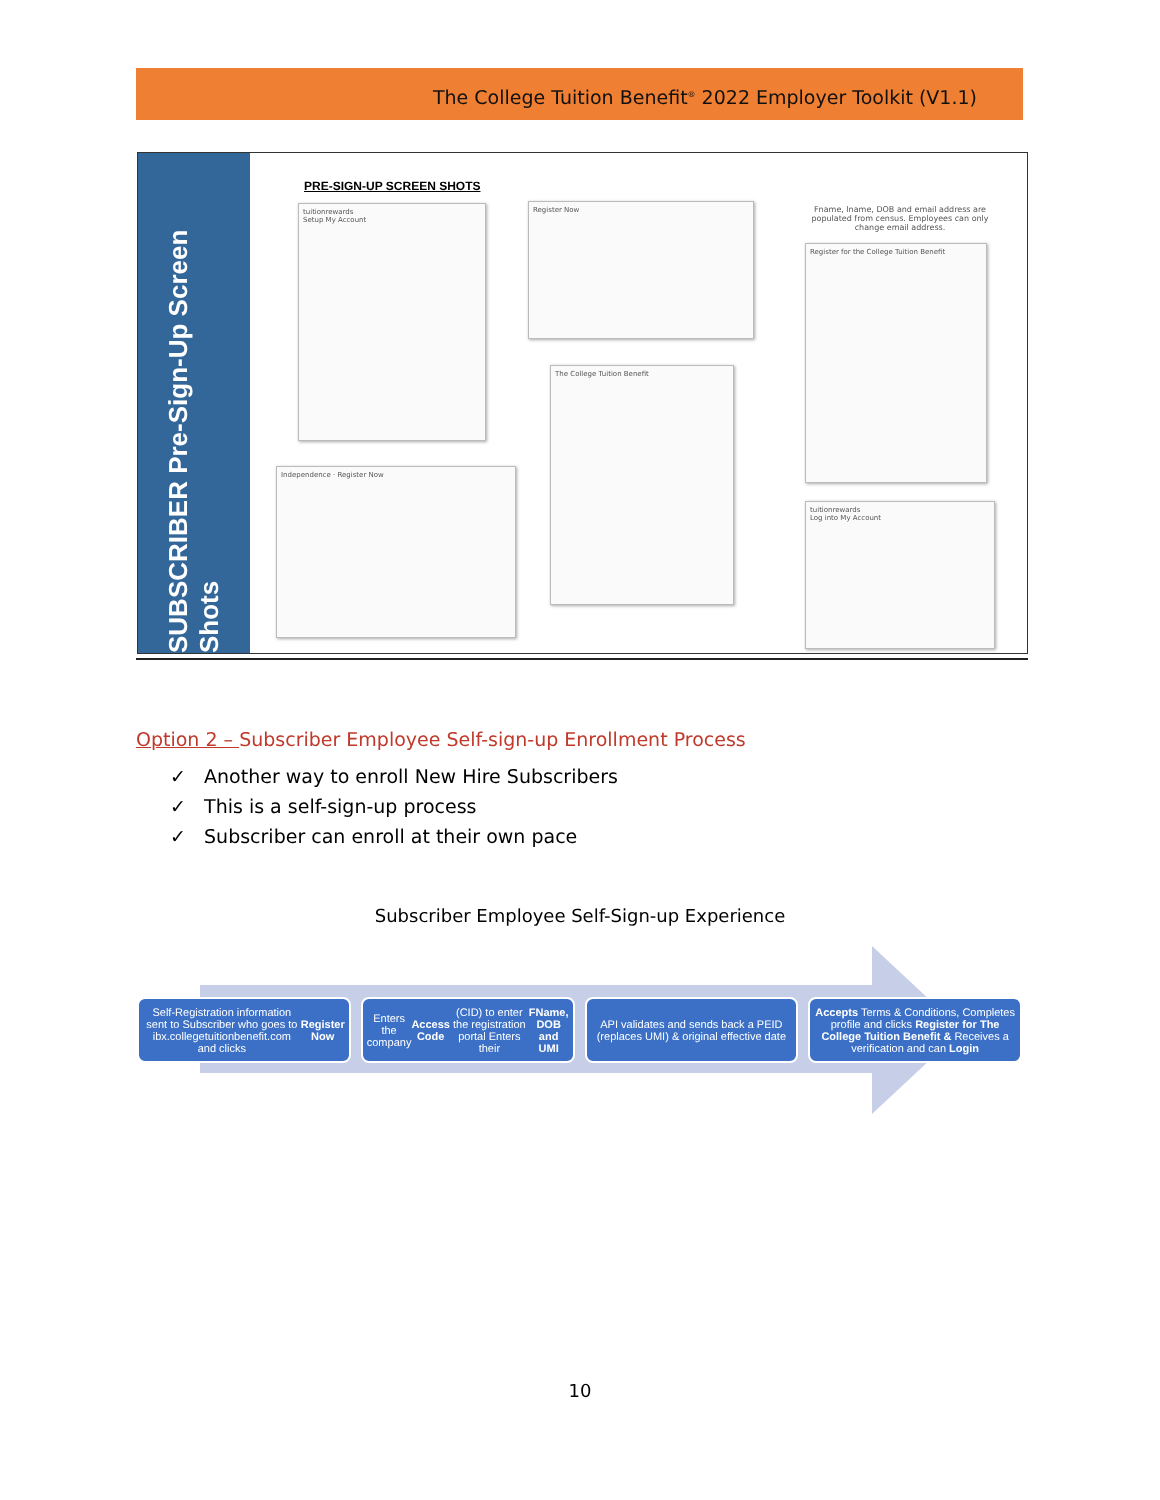The College Tuition Benefit<sup>®</sup> 2022 Employer Toolkit (V1.1)
SUBSCRIBER Pre-Sign-Up Screen Shots
PRE-SIGN-UP SCREEN SHOTS
tuitionrewards
Setup My Account
Register Now
The College Tuition Benefit
Fname, lname, DOB and email address are populated from census. Employees can only change email address.
Register for the College Tuition Benefit
Independence · Register Now
tuitionrewards
Log into My Account
Option 2 – Subscriber Employee Self-sign-up Enrollment Process
✓ Another way to enroll New Hire Subscribers
✓ This is a self-sign-up process
✓ Subscriber can enroll at their own pace
Subscriber Employee Self-Sign-up Experience
Self-Registration information sent to Subscriber who goes to ibx.collegetuitionbenefit.com and clicks Register Now
Enters the company Access Code (CID) to enter the registration portal Enters their FName, DOB and UMI
API validates and sends back a PEID (replaces UMI) & original effective date
Accepts Terms & Conditions, Completes profile and clicks Register for The College Tuition Benefit & Receives a verification and can Login
10